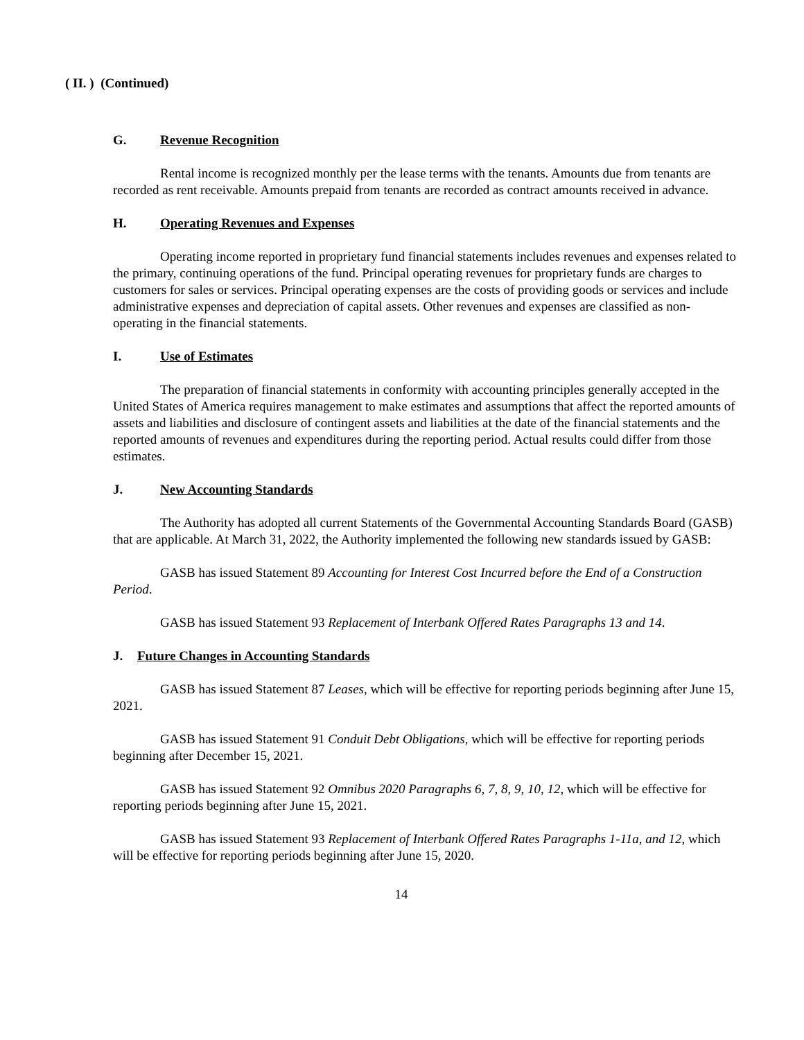( II. ) (Continued)
G. Revenue Recognition
Rental income is recognized monthly per the lease terms with the tenants. Amounts due from tenants are recorded as rent receivable. Amounts prepaid from tenants are recorded as contract amounts received in advance.
H. Operating Revenues and Expenses
Operating income reported in proprietary fund financial statements includes revenues and expenses related to the primary, continuing operations of the fund. Principal operating revenues for proprietary funds are charges to customers for sales or services. Principal operating expenses are the costs of providing goods or services and include administrative expenses and depreciation of capital assets. Other revenues and expenses are classified as non-operating in the financial statements.
I. Use of Estimates
The preparation of financial statements in conformity with accounting principles generally accepted in the United States of America requires management to make estimates and assumptions that affect the reported amounts of assets and liabilities and disclosure of contingent assets and liabilities at the date of the financial statements and the reported amounts of revenues and expenditures during the reporting period. Actual results could differ from those estimates.
J. New Accounting Standards
The Authority has adopted all current Statements of the Governmental Accounting Standards Board (GASB) that are applicable. At March 31, 2022, the Authority implemented the following new standards issued by GASB:
GASB has issued Statement 89 Accounting for Interest Cost Incurred before the End of a Construction Period.
GASB has issued Statement 93 Replacement of Interbank Offered Rates Paragraphs 13 and 14.
J. Future Changes in Accounting Standards
GASB has issued Statement 87 Leases, which will be effective for reporting periods beginning after June 15, 2021.
GASB has issued Statement 91 Conduit Debt Obligations, which will be effective for reporting periods beginning after December 15, 2021.
GASB has issued Statement 92 Omnibus 2020 Paragraphs 6, 7, 8, 9, 10, 12, which will be effective for reporting periods beginning after June 15, 2021.
GASB has issued Statement 93 Replacement of Interbank Offered Rates Paragraphs 1-11a, and 12, which will be effective for reporting periods beginning after June 15, 2020.
14